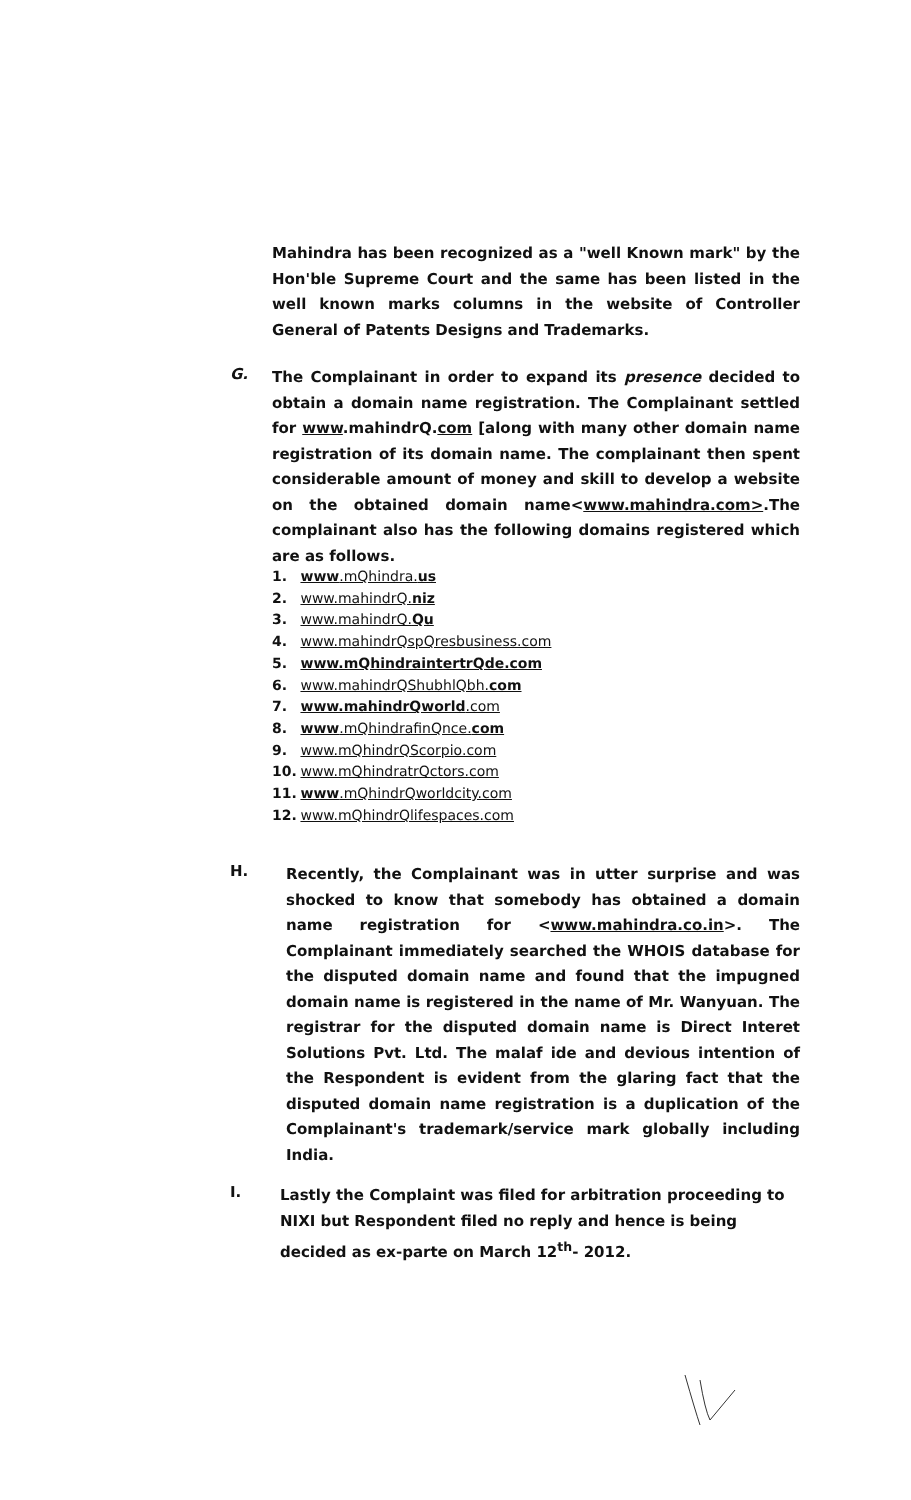Mahindra has been recognized as a "well Known mark" by the Hon'ble Supreme Court and the same has been listed in the well known marks columns in the website of Controller General of Patents Designs and Trademarks.
G.
The Complainant in order to expand its presence decided to obtain a domain name registration. The Complainant settled for www.mahindrQ.com [along with many other domain name registration of its domain name. The complainant then spent considerable amount of money and skill to develop a website on the obtained domain name<www.mahindra.com>.The complainant also has the following domains registered which are as follows.
1. www.mQhindra.us
2. www.mahindrQ.niz
3. www.mahindrQ.Qu
4. www.mahindrQspQresbusiness.com
5. www.mQhindraintertrQde.com
6. www.mahindrQShubhlQbh.com
7. www.mahindrQworld.com
8. www.mQhindrafinQnce.com
9. www.mQhindrQScorpio.com
10. www.mQhindratrQctors.com
11. www.mQhindrQworldcity.com
12. www.mQhindrQlifespaces.com
H.
Recently, the Complainant was in utter surprise and was shocked to know that somebody has obtained a domain name registration for <www.mahindra.co.in>. The Complainant immediately searched the WHOIS database for the disputed domain name and found that the impugned domain name is registered in the name of Mr. Wanyuan. The registrar for the disputed domain name is Direct Interet Solutions Pvt. Ltd. The malaf ide and devious intention of the Respondent is evident from the glaring fact that the disputed domain name registration is a duplication of the Complainant's trademark/service mark globally including India.
I.
Lastly the Complaint was filed for arbitration proceeding to NIXI but Respondent filed no reply and hence is being decided as ex-parte on March 12<sup>th</sup>- 2012.